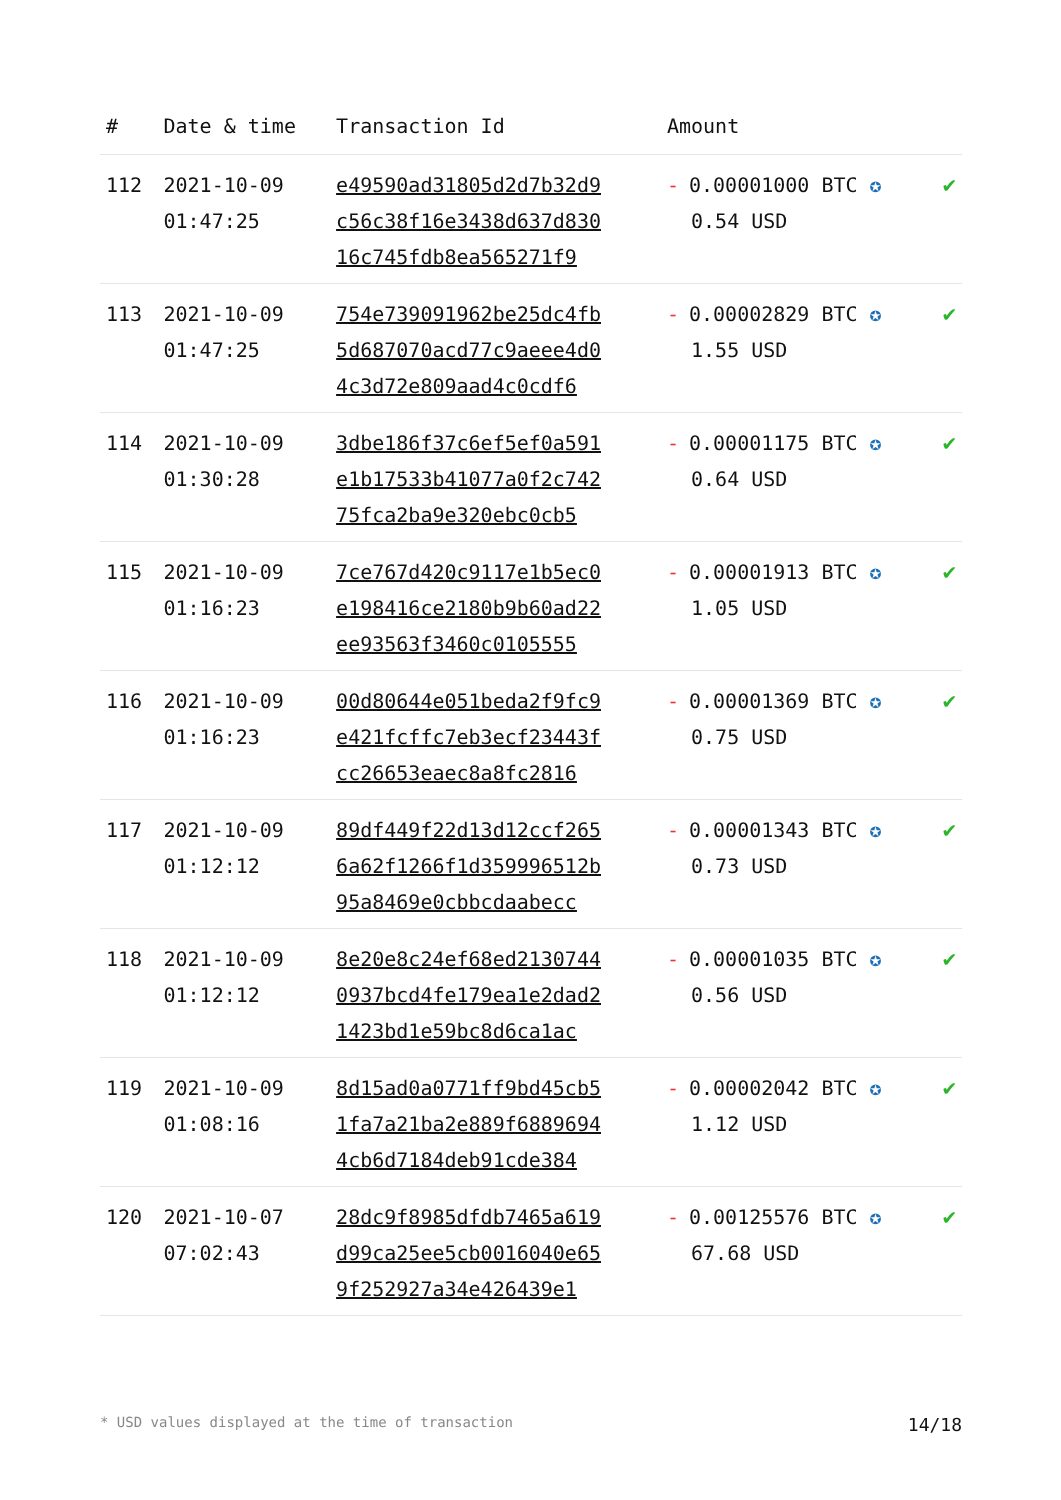| # | Date & time | Transaction Id | Amount | |
| --- | --- | --- | --- | --- |
| 112 | 2021-10-09 01:47:25 | e49590ad31805d2d7b32d9 c56c38f16e3438d637d830 16c745fdb8ea565271f9 | - 0.00001000 BTC ✪ 0.54 USD | ✔ |
| 113 | 2021-10-09 01:47:25 | 754e739091962be25dc4fb 5d687070acd77c9aeee4d0 4c3d72e809aad4c0cdf6 | - 0.00002829 BTC ✪ 1.55 USD | ✔ |
| 114 | 2021-10-09 01:30:28 | 3dbe186f37c6ef5ef0a591 e1b17533b41077a0f2c742 75fca2ba9e320ebc0cb5 | - 0.00001175 BTC ✪ 0.64 USD | ✔ |
| 115 | 2021-10-09 01:16:23 | 7ce767d420c9117e1b5ec0 e198416ce2180b9b60ad22 ee93563f3460c0105555 | - 0.00001913 BTC ✪ 1.05 USD | ✔ |
| 116 | 2021-10-09 01:16:23 | 00d80644e051beda2f9fc9 e421fcffc7eb3ecf23443f cc26653eaec8a8fc2816 | - 0.00001369 BTC ✪ 0.75 USD | ✔ |
| 117 | 2021-10-09 01:12:12 | 89df449f22d13d12ccf265 6a62f1266f1d359996512b 95a8469e0cbbcdaabecc | - 0.00001343 BTC ✪ 0.73 USD | ✔ |
| 118 | 2021-10-09 01:12:12 | 8e20e8c24ef68ed2130744 0937bcd4fe179ea1e2dad2 1423bd1e59bc8d6ca1ac | - 0.00001035 BTC ✪ 0.56 USD | ✔ |
| 119 | 2021-10-09 01:08:16 | 8d15ad0a0771ff9bd45cb5 1fa7a21ba2e889f6889694 4cb6d7184deb91cde384 | - 0.00002042 BTC ✪ 1.12 USD | ✔ |
| 120 | 2021-10-07 07:02:43 | 28dc9f8985dfdb7465a619 d99ca25ee5cb0016040e65 9f252927a34e426439e1 | - 0.00125576 BTC ✪ 67.68 USD | ✔ |
* USD values displayed at the time of transaction 14/18